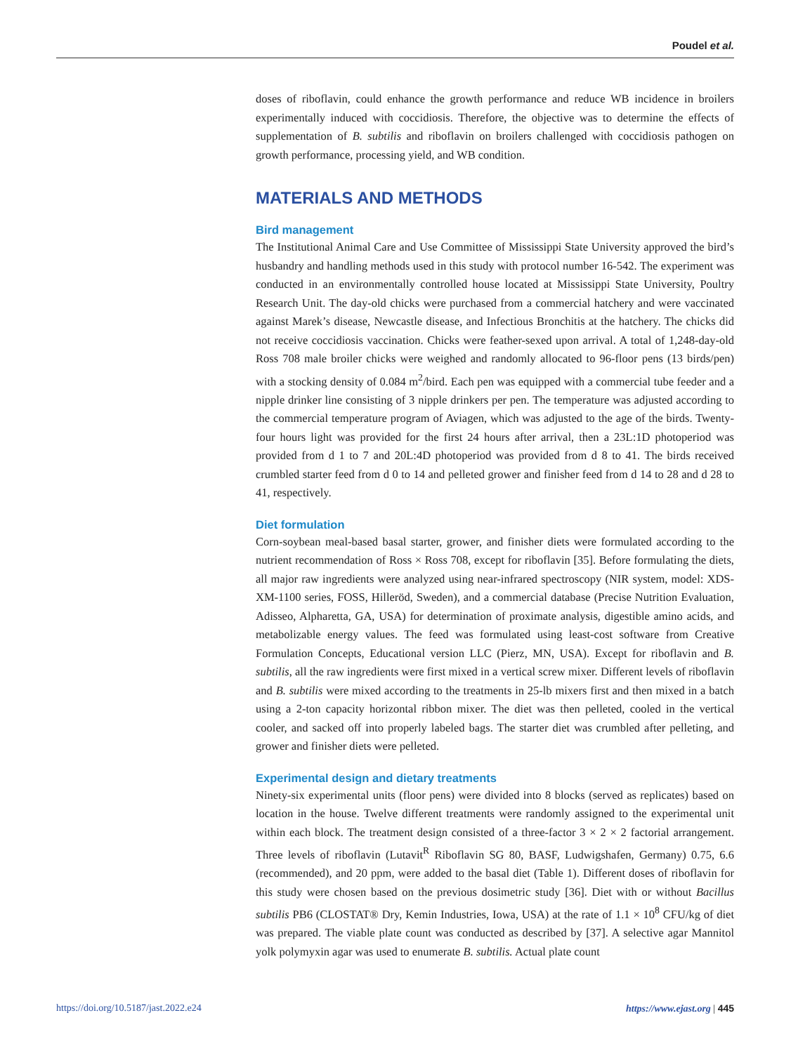Poudel et al.
doses of riboflavin, could enhance the growth performance and reduce WB incidence in broilers experimentally induced with coccidiosis. Therefore, the objective was to determine the effects of supplementation of B. subtilis and riboflavin on broilers challenged with coccidiosis pathogen on growth performance, processing yield, and WB condition.
MATERIALS AND METHODS
Bird management
The Institutional Animal Care and Use Committee of Mississippi State University approved the bird’s husbandry and handling methods used in this study with protocol number 16-542. The experiment was conducted in an environmentally controlled house located at Mississippi State University, Poultry Research Unit. The day-old chicks were purchased from a commercial hatchery and were vaccinated against Marek’s disease, Newcastle disease, and Infectious Bronchitis at the hatchery. The chicks did not receive coccidiosis vaccination. Chicks were feather-sexed upon arrival. A total of 1,248-day-old Ross 708 male broiler chicks were weighed and randomly allocated to 96-floor pens (13 birds/pen) with a stocking density of 0.084 m<sup>2</sup>/bird. Each pen was equipped with a commercial tube feeder and a nipple drinker line consisting of 3 nipple drinkers per pen. The temperature was adjusted according to the commercial temperature program of Aviagen, which was adjusted to the age of the birds. Twenty-four hours light was provided for the first 24 hours after arrival, then a 23L:1D photoperiod was provided from d 1 to 7 and 20L:4D photoperiod was provided from d 8 to 41. The birds received crumbled starter feed from d 0 to 14 and pelleted grower and finisher feed from d 14 to 28 and d 28 to 41, respectively.
Diet formulation
Corn-soybean meal-based basal starter, grower, and finisher diets were formulated according to the nutrient recommendation of Ross × Ross 708, except for riboflavin [35]. Before formulating the diets, all major raw ingredients were analyzed using near-infrared spectroscopy (NIR system, model: XDS-XM-1100 series, FOSS, Hilleröd, Sweden), and a commercial database (Precise Nutrition Evaluation, Adisseo, Alpharetta, GA, USA) for determination of proximate analysis, digestible amino acids, and metabolizable energy values. The feed was formulated using least-cost software from Creative Formulation Concepts, Educational version LLC (Pierz, MN, USA). Except for riboflavin and B. subtilis, all the raw ingredients were first mixed in a vertical screw mixer. Different levels of riboflavin and B. subtilis were mixed according to the treatments in 25-lb mixers first and then mixed in a batch using a 2-ton capacity horizontal ribbon mixer. The diet was then pelleted, cooled in the vertical cooler, and sacked off into properly labeled bags. The starter diet was crumbled after pelleting, and grower and finisher diets were pelleted.
Experimental design and dietary treatments
Ninety-six experimental units (floor pens) were divided into 8 blocks (served as replicates) based on location in the house. Twelve different treatments were randomly assigned to the experimental unit within each block. The treatment design consisted of a three-factor 3 × 2 × 2 factorial arrangement. Three levels of riboflavin (Lutavit<sup>R</sup> Riboflavin SG 80, BASF, Ludwigshafen, Germany) 0.75, 6.6 (recommended), and 20 ppm, were added to the basal diet (Table 1). Different doses of riboflavin for this study were chosen based on the previous dosimetric study [36]. Diet with or without Bacillus subtilis PB6 (CLOSTAT® Dry, Kemin Industries, Iowa, USA) at the rate of 1.1 × 10<sup>8</sup> CFU/kg of diet was prepared. The viable plate count was conducted as described by [37]. A selective agar Mannitol yolk polymyxin agar was used to enumerate B. subtilis. Actual plate count
https://doi.org/10.5187/jast.2022.e24 https://www.ejast.org | 445